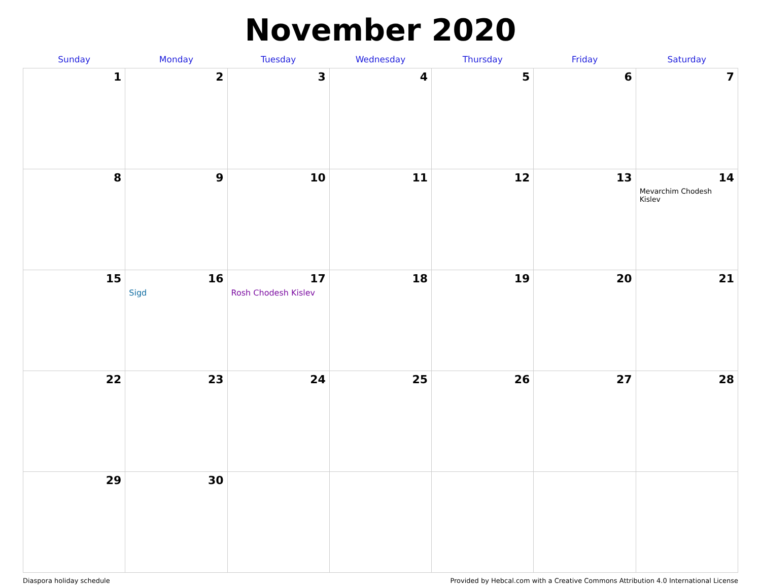November 2020
| Sunday | Monday | Tuesday | Wednesday | Thursday | Friday | Saturday |
| --- | --- | --- | --- | --- | --- | --- |
| 1 | 2 | 3 | 4 | 5 | 6 | 7 |
| 8 | 9 | 10 | 11 | 12 | 13 | 14 Mevarchim Chodesh Kislev |
| 15 | 16 Sigd | 17 Rosh Chodesh Kislev | 18 | 19 | 20 | 21 |
| 22 | 23 | 24 | 25 | 26 | 27 | 28 |
| 29 | 30 | | | | | |
Diaspora holiday schedule Provided by Hebcal.com with a Creative Commons Attribution 4.0 International License